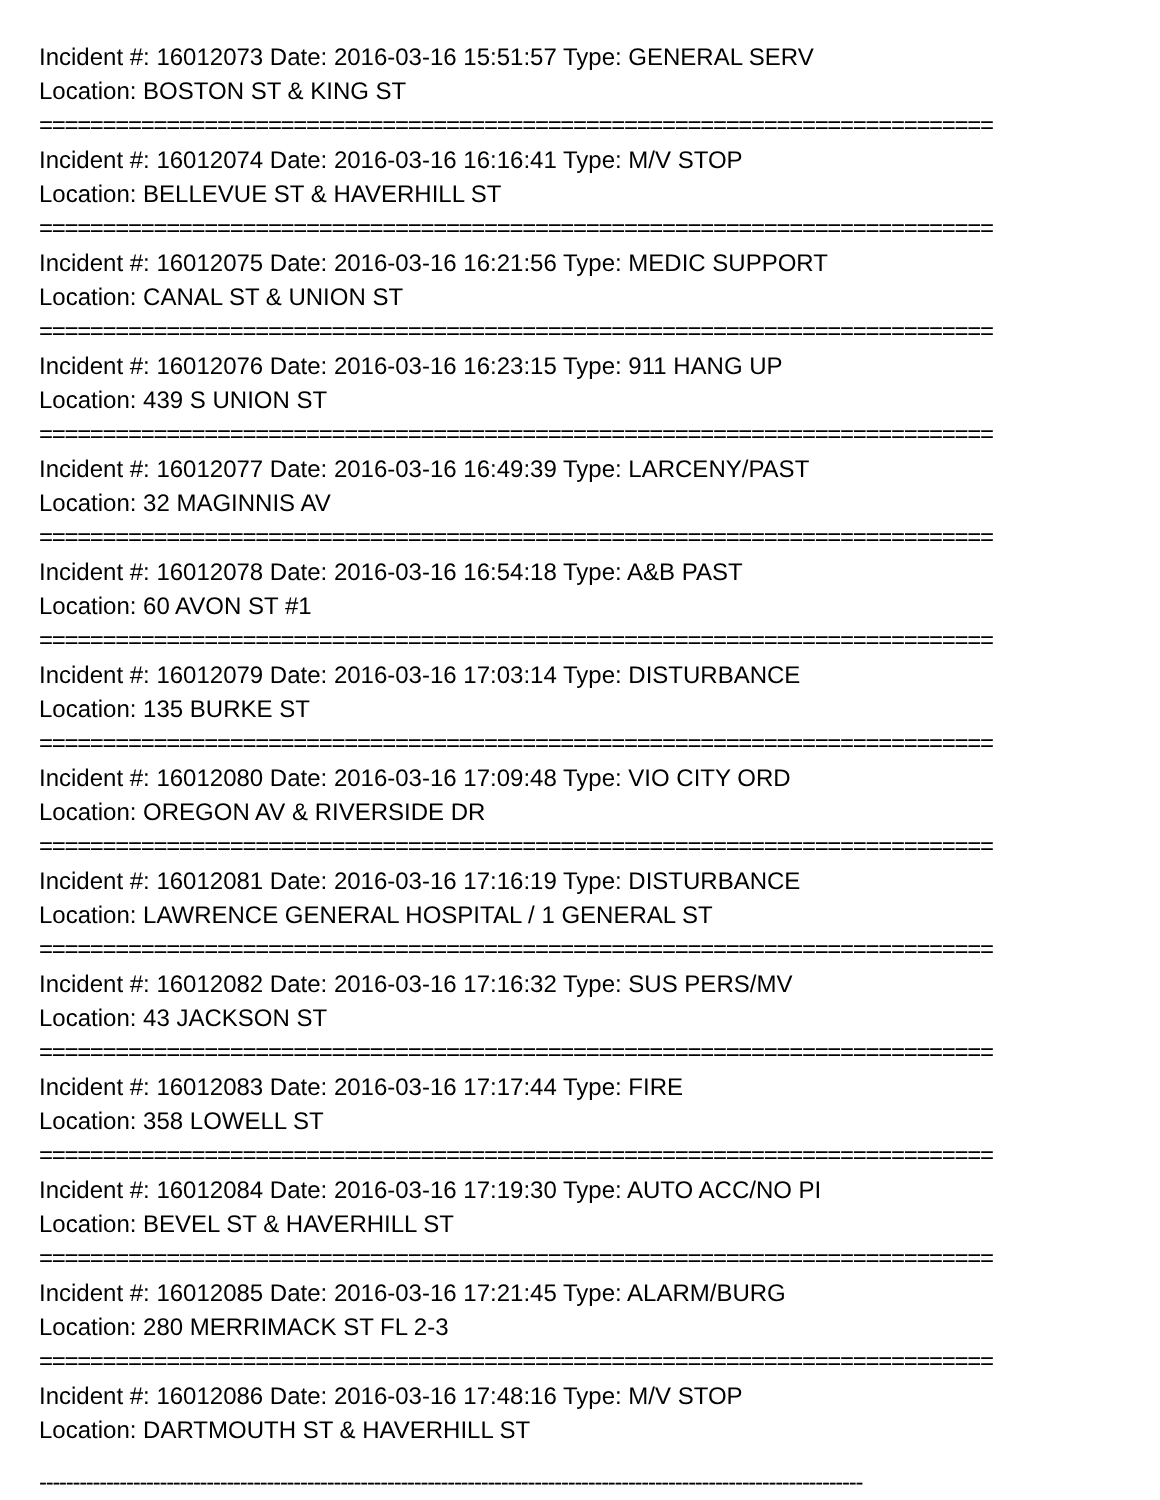Incident #: 16012073 Date: 2016-03-16 15:51:57 Type: GENERAL SERV
Location: BOSTON ST & KING ST
===========================================================================
Incident #: 16012074 Date: 2016-03-16 16:16:41 Type: M/V STOP
Location: BELLEVUE ST & HAVERHILL ST
===========================================================================
Incident #: 16012075 Date: 2016-03-16 16:21:56 Type: MEDIC SUPPORT
Location: CANAL ST & UNION ST
===========================================================================
Incident #: 16012076 Date: 2016-03-16 16:23:15 Type: 911 HANG UP
Location: 439 S UNION ST
===========================================================================
Incident #: 16012077 Date: 2016-03-16 16:49:39 Type: LARCENY/PAST
Location: 32 MAGINNIS AV
===========================================================================
Incident #: 16012078 Date: 2016-03-16 16:54:18 Type: A&B PAST
Location: 60 AVON ST #1
===========================================================================
Incident #: 16012079 Date: 2016-03-16 17:03:14 Type: DISTURBANCE
Location: 135 BURKE ST
===========================================================================
Incident #: 16012080 Date: 2016-03-16 17:09:48 Type: VIO CITY ORD
Location: OREGON AV & RIVERSIDE DR
===========================================================================
Incident #: 16012081 Date: 2016-03-16 17:16:19 Type: DISTURBANCE
Location: LAWRENCE GENERAL HOSPITAL / 1 GENERAL ST
===========================================================================
Incident #: 16012082 Date: 2016-03-16 17:16:32 Type: SUS PERS/MV
Location: 43 JACKSON ST
===========================================================================
Incident #: 16012083 Date: 2016-03-16 17:17:44 Type: FIRE
Location: 358 LOWELL ST
===========================================================================
Incident #: 16012084 Date: 2016-03-16 17:19:30 Type: AUTO ACC/NO PI
Location: BEVEL ST & HAVERHILL ST
===========================================================================
Incident #: 16012085 Date: 2016-03-16 17:21:45 Type: ALARM/BURG
Location: 280 MERRIMACK ST FL 2-3
===========================================================================
Incident #: 16012086 Date: 2016-03-16 17:48:16 Type: M/V STOP
Location: DARTMOUTH ST & HAVERHILL ST
---------------------------------------------------------------------------------------------------------------------------